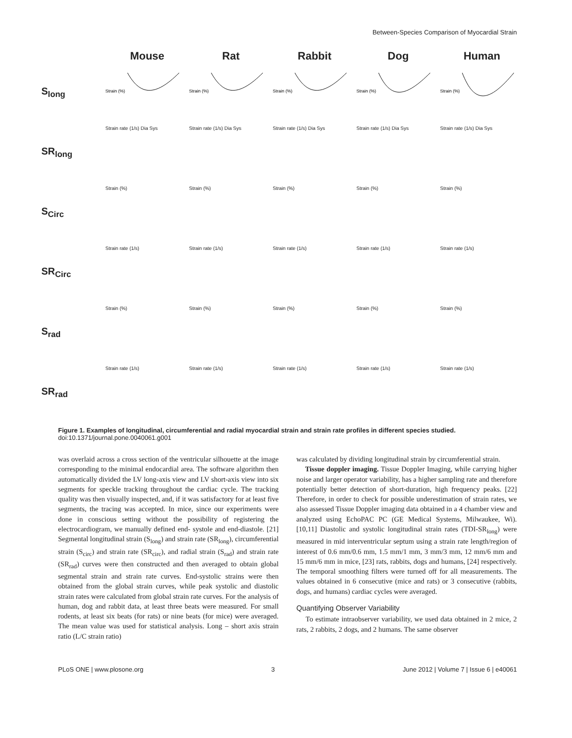Between-Species Comparison of Myocardial Strain
Mouse
Rat
Rabbit
Dog
Human
S<sub>long</sub>
Strain (%)
Strain (%)
Strain (%)
Strain (%)
Strain (%)
SR<sub>long</sub>
Strain rate (1/s) Dia Sys
Strain rate (1/s) Dia Sys
Strain rate (1/s) Dia Sys
Strain rate (1/s) Dia Sys
Strain rate (1/s) Dia Sys
S<sub>Circ</sub>
Strain (%)
Strain (%)
Strain (%)
Strain (%)
Strain (%)
SR<sub>Circ</sub>
Strain rate (1/s)
Strain rate (1/s)
Strain rate (1/s)
Strain rate (1/s)
Strain rate (1/s)
S<sub>rad</sub>
Strain (%)
Strain (%)
Strain (%)
Strain (%)
Strain (%)
SR<sub>rad</sub>
Strain rate (1/s)
Strain rate (1/s)
Strain rate (1/s)
Strain rate (1/s)
Strain rate (1/s)
Figure 1. Examples of longitudinal, circumferential and radial myocardial strain and strain rate profiles in different species studied.
doi:10.1371/journal.pone.0040061.g001
was overlaid across a cross section of the ventricular silhouette at the image corresponding to the minimal endocardial area. The software algorithm then automatically divided the LV long-axis view and LV short-axis view into six segments for speckle tracking throughout the cardiac cycle. The tracking quality was then visually inspected, and, if it was satisfactory for at least five segments, the tracing was accepted. In mice, since our experiments were done in conscious setting without the possibility of registering the electrocardiogram, we manually defined end- systole and end-diastole. [21] Segmental longitudinal strain (S<sub>long</sub>) and strain rate (SR<sub>long</sub>), circumferential strain (S<sub>circ</sub>) and strain rate (SR<sub>circ</sub>), and radial strain (S<sub>rad</sub>) and strain rate (SR<sub>rad</sub>) curves were then constructed and then averaged to obtain global segmental strain and strain rate curves. End-systolic strains were then obtained from the global strain curves, while peak systolic and diastolic strain rates were calculated from global strain rate curves. For the analysis of human, dog and rabbit data, at least three beats were measured. For small rodents, at least six beats (for rats) or nine beats (for mice) were averaged. The mean value was used for statistical analysis. Long – short axis strain ratio (L/C strain ratio)
was calculated by dividing longitudinal strain by circumferential strain.
Tissue doppler imaging. Tissue Doppler Imaging, while carrying higher noise and larger operator variability, has a higher sampling rate and therefore potentially better detection of short-duration, high frequency peaks. [22] Therefore, in order to check for possible underestimation of strain rates, we also assessed Tissue Doppler imaging data obtained in a 4 chamber view and analyzed using EchoPAC PC (GE Medical Systems, Milwaukee, Wi). [10,11] Diastolic and systolic longitudinal strain rates (TDI-SR<sub>long</sub>) were measured in mid interventricular septum using a strain rate length/region of interest of 0.6 mm/0.6 mm, 1.5 mm/1 mm, 3 mm/3 mm, 12 mm/6 mm and 15 mm/6 mm in mice, [23] rats, rabbits, dogs and humans, [24] respectively. The temporal smoothing filters were turned off for all measurements. The values obtained in 6 consecutive (mice and rats) or 3 consecutive (rabbits, dogs, and humans) cardiac cycles were averaged.
Quantifying Observer Variability
To estimate intraobserver variability, we used data obtained in 2 mice, 2 rats, 2 rabbits, 2 dogs, and 2 humans. The same observer
PLoS ONE | www.plosone.org 3 June 2012 | Volume 7 | Issue 6 | e40061